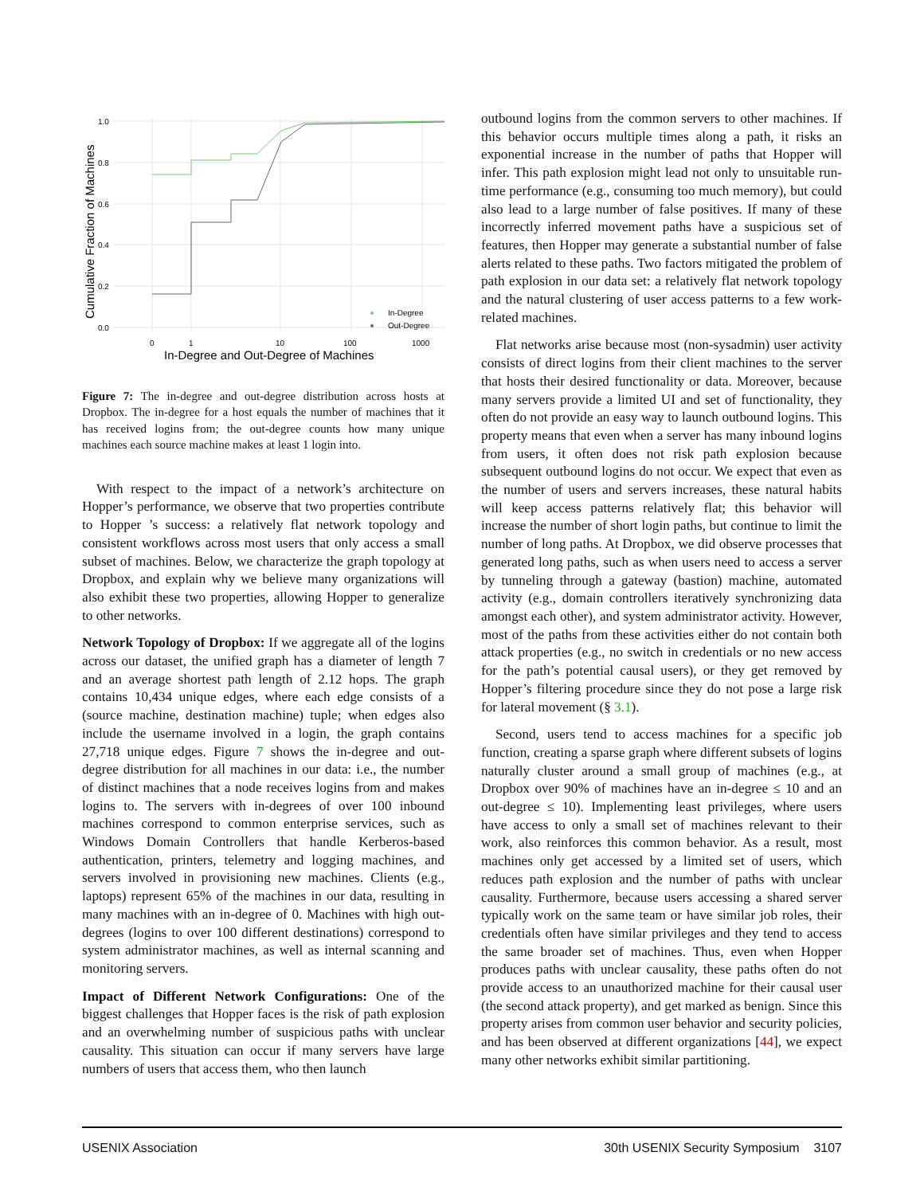1.0
0.8
0.6
0.4
0.2
0.0
0
1
10
100
1000
In-Degree and Out-Degree of Machines
Cumulative Fraction of Machines
In-Degree
Out-Degree
Figure 7: The in-degree and out-degree distribution across hosts at Dropbox. The in-degree for a host equals the number of machines that it has received logins from; the out-degree counts how many unique machines each source machine makes at least 1 login into.
With respect to the impact of a network’s architecture on Hopper’s performance, we observe that two properties contribute to Hopper ’s success: a relatively flat network topology and consistent workflows across most users that only access a small subset of machines. Below, we characterize the graph topology at Dropbox, and explain why we believe many organizations will also exhibit these two properties, allowing Hopper to generalize to other networks.
Network Topology of Dropbox: If we aggregate all of the logins across our dataset, the unified graph has a diameter of length 7 and an average shortest path length of 2.12 hops. The graph contains 10,434 unique edges, where each edge consists of a (source machine, destination machine) tuple; when edges also include the username involved in a login, the graph contains 27,718 unique edges. Figure 7 shows the in-degree and out-degree distribution for all machines in our data: i.e., the number of distinct machines that a node receives logins from and makes logins to. The servers with in-degrees of over 100 inbound machines correspond to common enterprise services, such as Windows Domain Controllers that handle Kerberos-based authentication, printers, telemetry and logging machines, and servers involved in provisioning new machines. Clients (e.g., laptops) represent 65% of the machines in our data, resulting in many machines with an in-degree of 0. Machines with high out-degrees (logins to over 100 different destinations) correspond to system administrator machines, as well as internal scanning and monitoring servers.
Impact of Different Network Configurations: One of the biggest challenges that Hopper faces is the risk of path explosion and an overwhelming number of suspicious paths with unclear causality. This situation can occur if many servers have large numbers of users that access them, who then launch
outbound logins from the common servers to other machines. If this behavior occurs multiple times along a path, it risks an exponential increase in the number of paths that Hopper will infer. This path explosion might lead not only to unsuitable run-time performance (e.g., consuming too much memory), but could also lead to a large number of false positives. If many of these incorrectly inferred movement paths have a suspicious set of features, then Hopper may generate a substantial number of false alerts related to these paths. Two factors mitigated the problem of path explosion in our data set: a relatively flat network topology and the natural clustering of user access patterns to a few work-related machines.
Flat networks arise because most (non-sysadmin) user activity consists of direct logins from their client machines to the server that hosts their desired functionality or data. Moreover, because many servers provide a limited UI and set of functionality, they often do not provide an easy way to launch outbound logins. This property means that even when a server has many inbound logins from users, it often does not risk path explosion because subsequent outbound logins do not occur. We expect that even as the number of users and servers increases, these natural habits will keep access patterns relatively flat; this behavior will increase the number of short login paths, but continue to limit the number of long paths. At Dropbox, we did observe processes that generated long paths, such as when users need to access a server by tunneling through a gateway (bastion) machine, automated activity (e.g., domain controllers iteratively synchronizing data amongst each other), and system administrator activity. However, most of the paths from these activities either do not contain both attack properties (e.g., no switch in credentials or no new access for the path’s potential causal users), or they get removed by Hopper’s filtering procedure since they do not pose a large risk for lateral movement (§ 3.1).
Second, users tend to access machines for a specific job function, creating a sparse graph where different subsets of logins naturally cluster around a small group of machines (e.g., at Dropbox over 90% of machines have an in-degree ≤ 10 and an out-degree ≤ 10). Implementing least privileges, where users have access to only a small set of machines relevant to their work, also reinforces this common behavior. As a result, most machines only get accessed by a limited set of users, which reduces path explosion and the number of paths with unclear causality. Furthermore, because users accessing a shared server typically work on the same team or have similar job roles, their credentials often have similar privileges and they tend to access the same broader set of machines. Thus, even when Hopper produces paths with unclear causality, these paths often do not provide access to an unauthorized machine for their causal user (the second attack property), and get marked as benign. Since this property arises from common user behavior and security policies, and has been observed at different organizations [44], we expect many other networks exhibit similar partitioning.
USENIX Association 30th USENIX Security Symposium 3107